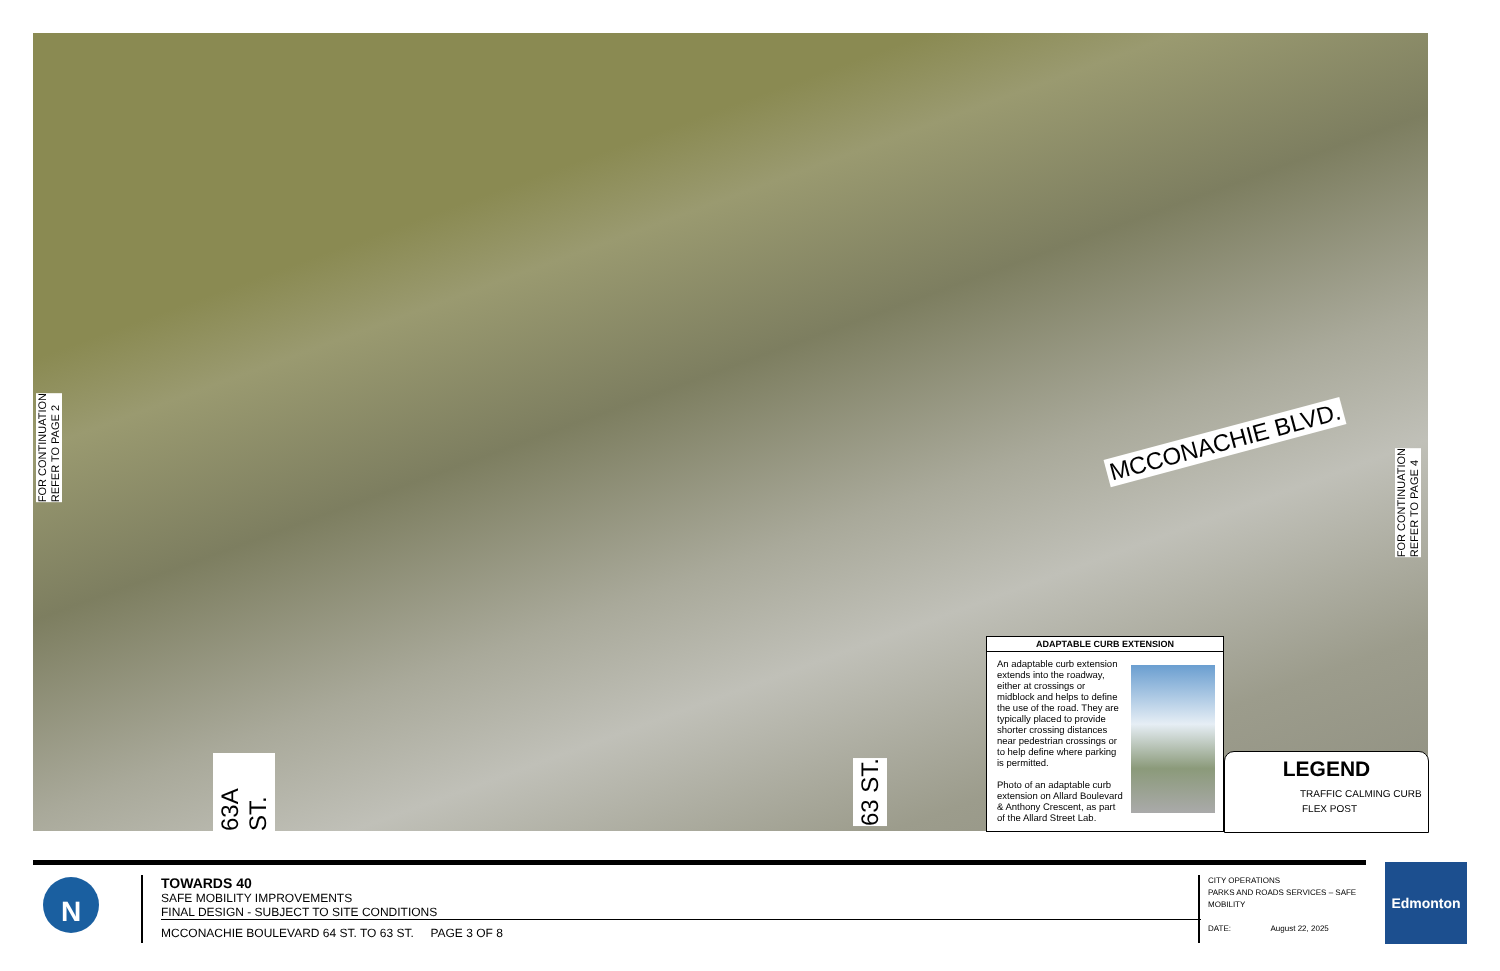FOR CONTINUATION
REFER TO PAGE 2
FOR CONTINUATION
REFER TO PAGE 4
MCCONACHIE BLVD.
63A ST.
63 ST.
ADAPTABLE CURB EXTENSION
An adaptable curb extension extends into the roadway, either at crossings or midblock and helps to define the use of the road. They are typically placed to provide shorter crossing distances near pedestrian crossings or to help define where parking is permitted.
Photo of an adaptable curb extension on Allard Boulevard & Anthony Crescent, as part of the Allard Street Lab.
LEGEND
TRAFFIC CALMING CURB
FLEX POST
N
TOWARDS 40
SAFE MOBILITY IMPROVEMENTS
FINAL DESIGN - SUBJECT TO SITE CONDITIONS
MCCONACHIE BOULEVARD 64 ST. TO 63 ST. PAGE 3 OF 8
CITY OPERATIONS
PARKS AND ROADS SERVICES – SAFE MOBILITY
DATE: August 22, 2025
Edmonton